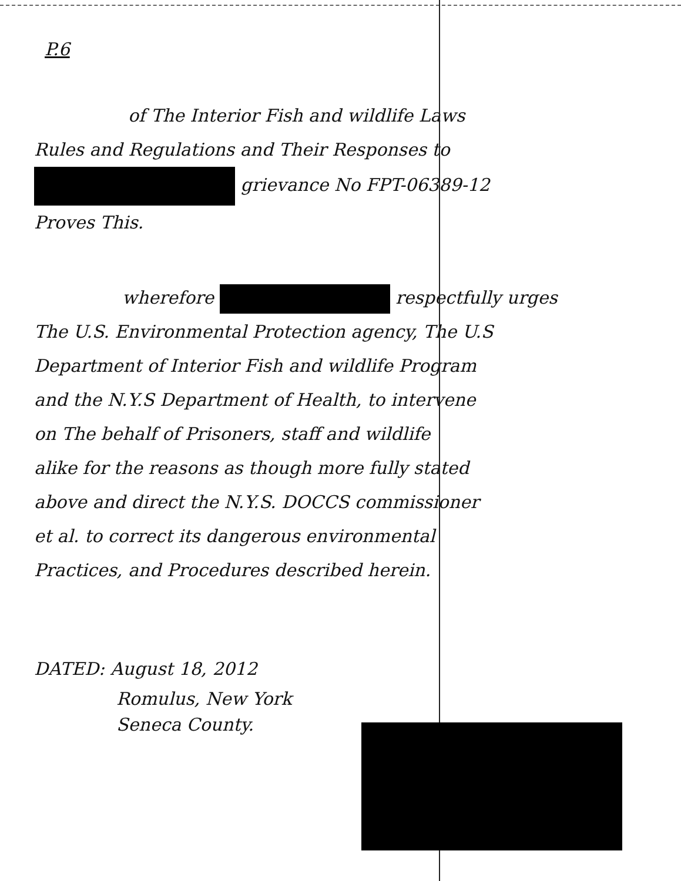P.6
of The Interior Fish and wildlife Laws
Rules and Regulations and Their Responses to
grievance No FPT-06389-12
Proves This.
wherefore respectfully urges
The U.S. Environmental Protection agency, The U.S
Department of Interior Fish and wildlife Program
and the N.Y.S Department of Health, to intervene
on The behalf of Prisoners, staff and wildlife
alike for the reasons as though more fully stated
above and direct the N.Y.S. DOCCS commissioner
et al. to correct its dangerous environmental
Practices, and Procedures described herein.
DATED: August 18, 2012
Romulus, New York
Seneca County.